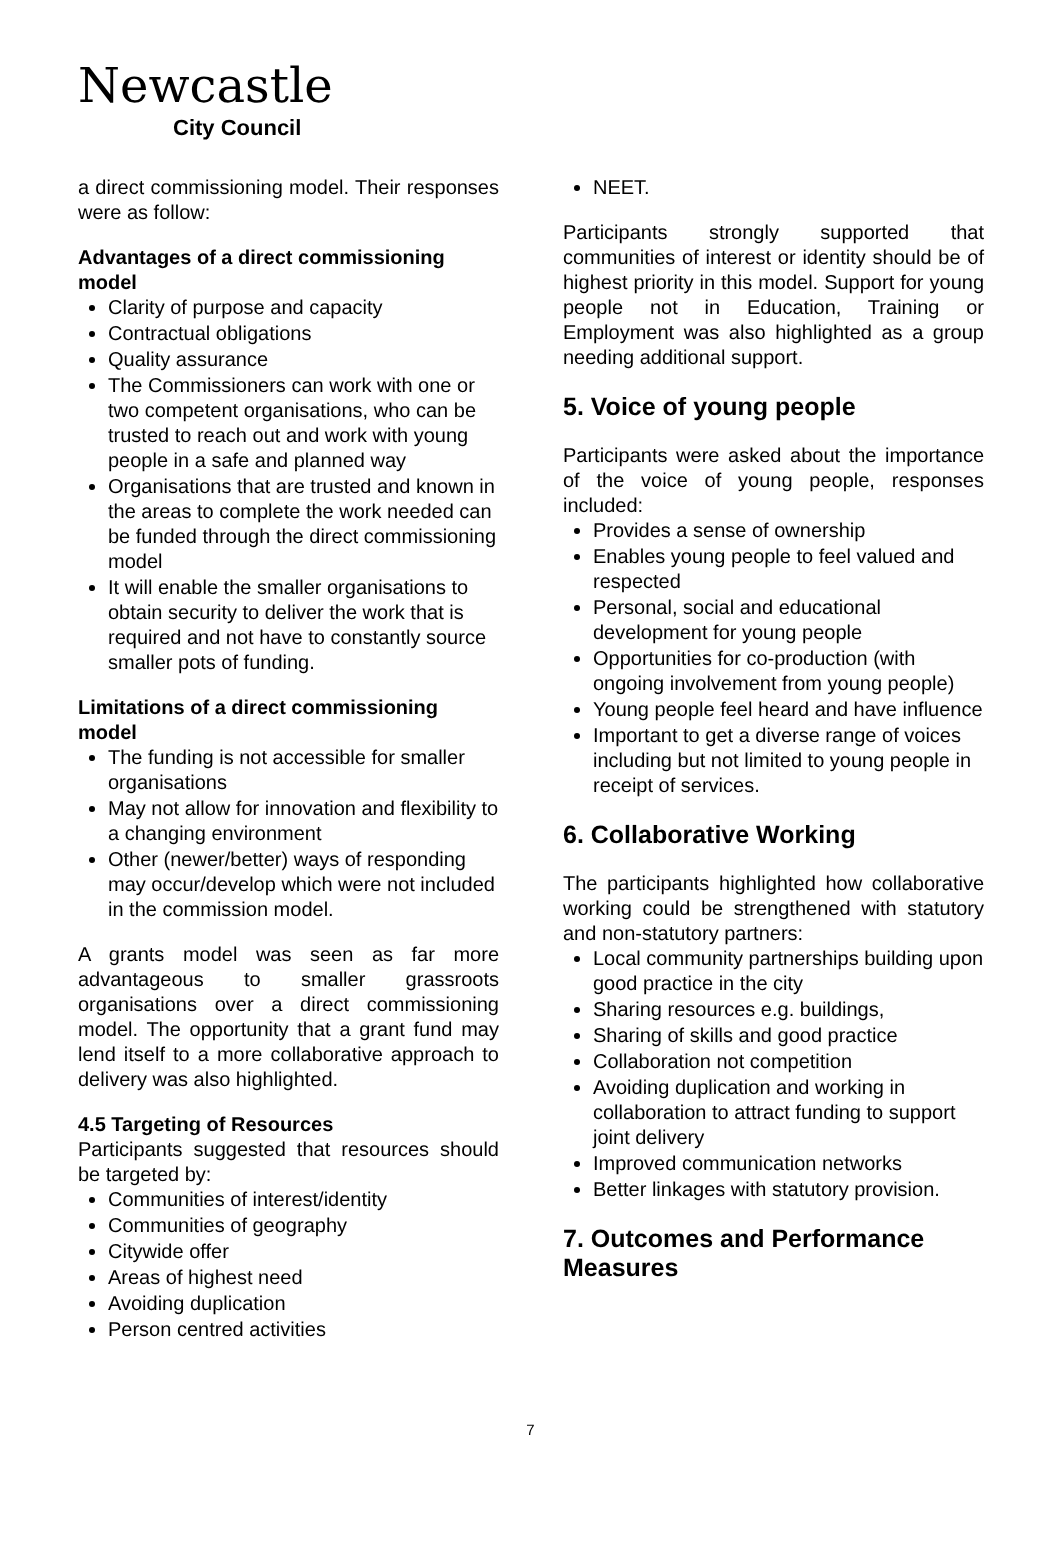Newcastle
City Council
a direct commissioning model. Their responses were as follow:
Advantages of a direct commissioning model
Clarity of purpose and capacity
Contractual obligations
Quality assurance
The Commissioners can work with one or two competent organisations, who can be trusted to reach out and work with young people in a safe and planned way
Organisations that are trusted and known in the areas to complete the work needed can be funded through the direct commissioning model
It will enable the smaller organisations to obtain security to deliver the work that is required and not have to constantly source smaller pots of funding.
Limitations of a direct commissioning model
The funding is not accessible for smaller organisations
May not allow for innovation and flexibility to a changing environment
Other (newer/better) ways of responding may occur/develop which were not included in the commission model.
A grants model was seen as far more advantageous to smaller grassroots organisations over a direct commissioning model. The opportunity that a grant fund may lend itself to a more collaborative approach to delivery was also highlighted.
4.5 Targeting of Resources
Participants suggested that resources should be targeted by:
Communities of interest/identity
Communities of geography
Citywide offer
Areas of highest need
Avoiding duplication
Person centred activities
NEET.
Participants strongly supported that communities of interest or identity should be of highest priority in this model. Support for young people not in Education, Training or Employment was also highlighted as a group needing additional support.
5. Voice of young people
Participants were asked about the importance of the voice of young people, responses included:
Provides a sense of ownership
Enables young people to feel valued and respected
Personal, social and educational development for young people
Opportunities for co-production (with ongoing involvement from young people)
Young people feel heard and have influence
Important to get a diverse range of voices including but not limited to young people in receipt of services.
6. Collaborative Working
The participants highlighted how collaborative working could be strengthened with statutory and non-statutory partners:
Local community partnerships building upon good practice in the city
Sharing resources e.g. buildings,
Sharing of skills and good practice
Collaboration not competition
Avoiding duplication and working in collaboration to attract funding to support joint delivery
Improved communication networks
Better linkages with statutory provision.
7. Outcomes and Performance Measures
7